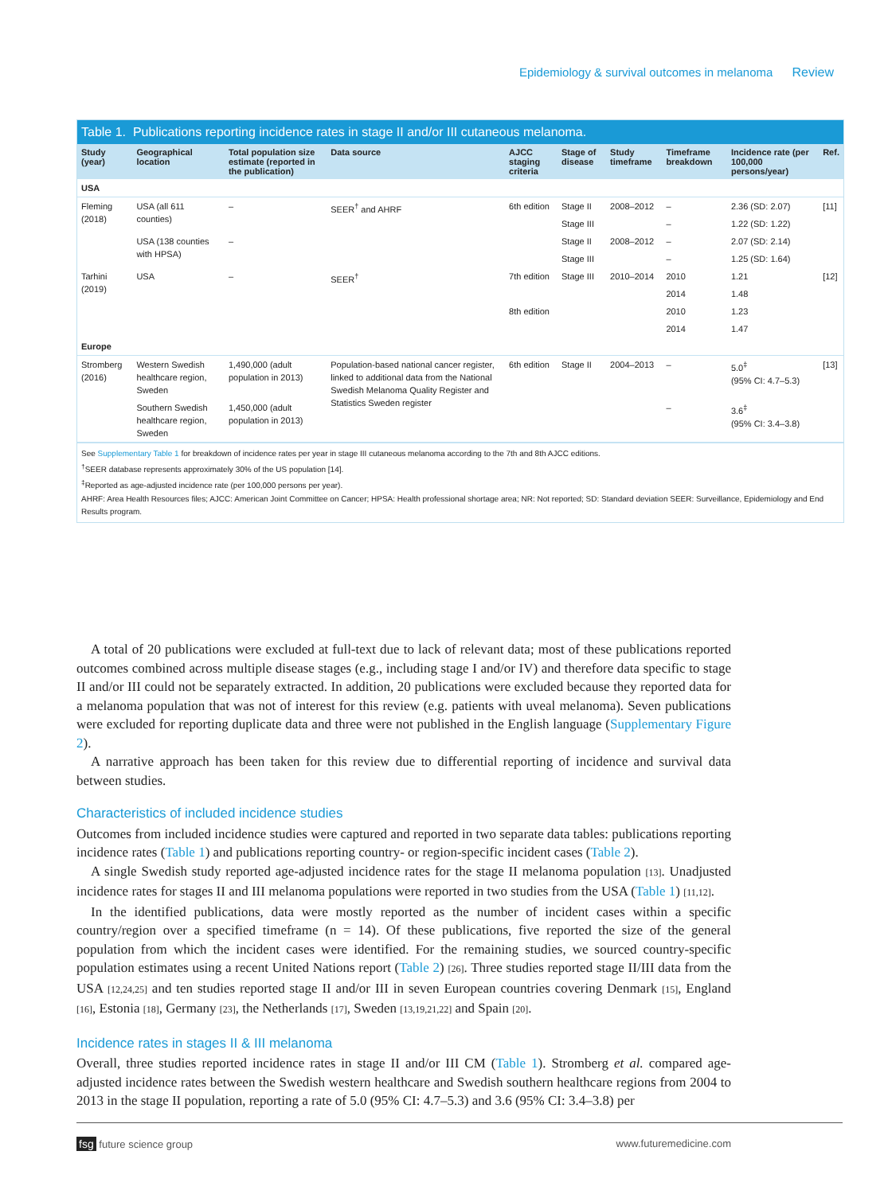Epidemiology & survival outcomes in melanoma Review
Table 1. Publications reporting incidence rates in stage II and/or III cutaneous melanoma.
| Study (year) | Geographical location | Total population size estimate (reported in the publication) | Data source | AJCC staging criteria | Stage of disease | Study timeframe | Timeframe breakdown | Incidence rate (per 100,000 persons/year) | Ref. |
| --- | --- | --- | --- | --- | --- | --- | --- | --- | --- |
| USA | | | | | | | | | |
| Fleming (2018) | USA (all 611 counties) | – | SEER<sup>†</sup> and AHRF | 6th edition | Stage II | 2008–2012 | – | 2.36 (SD: 2.07) | [11] |
| | | | | | Stage III | | – | 1.22 (SD: 1.22) | |
| | USA (138 counties with HPSA) | – | | | Stage II | 2008–2012 | – | 2.07 (SD: 2.14) | |
| | | | | | Stage III | | – | 1.25 (SD: 1.64) | |
| Tarhini (2019) | USA | – | SEER<sup>†</sup> | 7th edition | Stage III | 2010–2014 | 2010 | 1.21 | [12] |
| | | | | | | | 2014 | 1.48 | |
| | | | | 8th edition | | | 2010 | 1.23 | |
| | | | | | | | 2014 | 1.47 | |
| Europe | | | | | | | | | |
| Stromberg (2016) | Western Swedish healthcare region, Sweden | 1,490,000 (adult population in 2013) | Population-based national cancer register, linked to additional data from the National Swedish Melanoma Quality Register and Statistics Sweden register | 6th edition | Stage II | 2004–2013 | – | 5.0<sup>‡</sup> (95% CI: 4.7–5.3) | [13] |
| | Southern Swedish healthcare region, Sweden | 1,450,000 (adult population in 2013) | | | | | – | 3.6<sup>‡</sup> (95% CI: 3.4–3.8) | |
See Supplementary Table 1 for breakdown of incidence rates per year in stage III cutaneous melanoma according to the 7th and 8th AJCC editions.
<sup>†</sup> SEER database represents approximately 30% of the US population [14].
<sup>‡</sup> Reported as age-adjusted incidence rate (per 100,000 persons per year).
AHRF: Area Health Resources files; AJCC: American Joint Committee on Cancer; HPSA: Health professional shortage area; NR: Not reported; SD: Standard deviation SEER: Surveillance, Epidemiology and End Results program.
A total of 20 publications were excluded at full-text due to lack of relevant data; most of these publications reported outcomes combined across multiple disease stages (e.g., including stage I and/or IV) and therefore data specific to stage II and/or III could not be separately extracted. In addition, 20 publications were excluded because they reported data for a melanoma population that was not of interest for this review (e.g. patients with uveal melanoma). Seven publications were excluded for reporting duplicate data and three were not published in the English language (Supplementary Figure 2).
A narrative approach has been taken for this review due to differential reporting of incidence and survival data between studies.
Characteristics of included incidence studies
Outcomes from included incidence studies were captured and reported in two separate data tables: publications reporting incidence rates (Table 1) and publications reporting country- or region-specific incident cases (Table 2).
A single Swedish study reported age-adjusted incidence rates for the stage II melanoma population [13]. Unadjusted incidence rates for stages II and III melanoma populations were reported in two studies from the USA (Table 1) [11,12].
In the identified publications, data were mostly reported as the number of incident cases within a specific country/region over a specified timeframe (n = 14). Of these publications, five reported the size of the general population from which the incident cases were identified. For the remaining studies, we sourced country-specific population estimates using a recent United Nations report (Table 2) [26]. Three studies reported stage II/III data from the USA [12,24,25] and ten studies reported stage II and/or III in seven European countries covering Denmark [15], England [16], Estonia [18], Germany [23], the Netherlands [17], Sweden [13,19,21,22] and Spain [20].
Incidence rates in stages II & III melanoma
Overall, three studies reported incidence rates in stage II and/or III CM (Table 1). Stromberg et al. compared age-adjusted incidence rates between the Swedish western healthcare and Swedish southern healthcare regions from 2004 to 2013 in the stage II population, reporting a rate of 5.0 (95% CI: 4.7–5.3) and 3.6 (95% CI: 3.4–3.8) per
fsg future science group www.futuremedicine.com